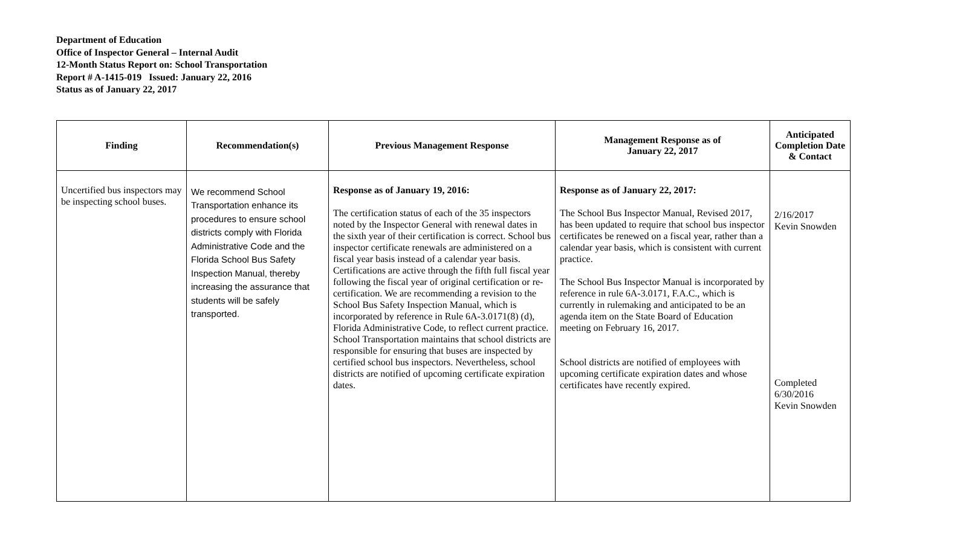Department of Education
Office of Inspector General – Internal Audit
12-Month Status Report on: School Transportation
Report # A-1415-019 Issued: January 22, 2016
Status as of January 22, 2017
| Finding | Recommendation(s) | Previous Management Response | Management Response as of January 22, 2017 | Anticipated Completion Date & Contact |
| --- | --- | --- | --- | --- |
| Uncertified bus inspectors may be inspecting school buses. | We recommend School Transportation enhance its procedures to ensure school districts comply with Florida Administrative Code and the Florida School Bus Safety Inspection Manual, thereby increasing the assurance that students will be safely transported. | Response as of January 19, 2016: The certification status of each of the 35 inspectors noted by the Inspector General with renewal dates in the sixth year of their certification is correct. School bus inspector certificate renewals are administered on a fiscal year basis instead of a calendar year basis. Certifications are active through the fifth full fiscal year following the fiscal year of original certification or re-certification. We are recommending a revision to the School Bus Safety Inspection Manual, which is incorporated by reference in Rule 6A-3.0171(8) (d), Florida Administrative Code, to reflect current practice. School Transportation maintains that school districts are responsible for ensuring that buses are inspected by certified school bus inspectors. Nevertheless, school districts are notified of upcoming certificate expiration dates. | Response as of January 22, 2017: The School Bus Inspector Manual, Revised 2017, has been updated to require that school bus inspector certificates be renewed on a fiscal year, rather than a calendar year basis, which is consistent with current practice. The School Bus Inspector Manual is incorporated by reference in rule 6A-3.0171, F.A.C., which is currently in rulemaking and anticipated to be an agenda item on the State Board of Education meeting on February 16, 2017. School districts are notified of employees with upcoming certificate expiration dates and whose certificates have recently expired. | 2/16/2017 Kevin Snowden Completed 6/30/2016 Kevin Snowden |